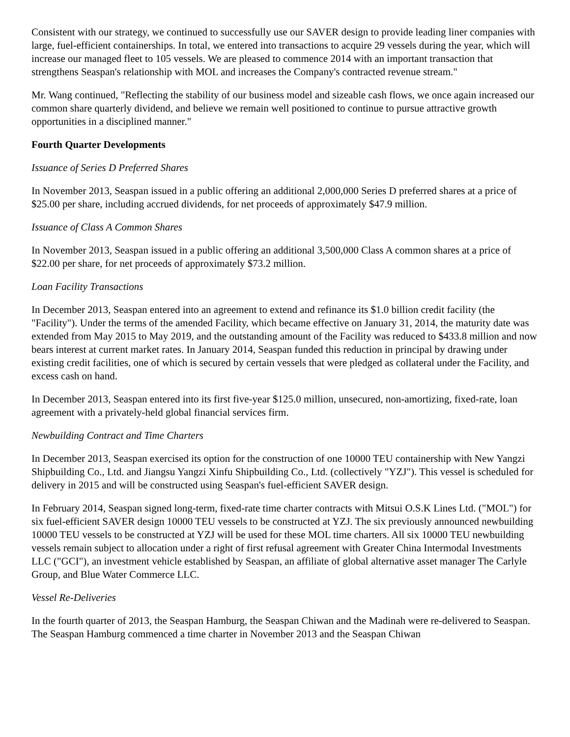Consistent with our strategy, we continued to successfully use our SAVER design to provide leading liner companies with large, fuel-efficient containerships. In total, we entered into transactions to acquire 29 vessels during the year, which will increase our managed fleet to 105 vessels. We are pleased to commence 2014 with an important transaction that strengthens Seaspan's relationship with MOL and increases the Company's contracted revenue stream."
Mr. Wang continued, "Reflecting the stability of our business model and sizeable cash flows, we once again increased our common share quarterly dividend, and believe we remain well positioned to continue to pursue attractive growth opportunities in a disciplined manner."
Fourth Quarter Developments
Issuance of Series D Preferred Shares
In November 2013, Seaspan issued in a public offering an additional 2,000,000 Series D preferred shares at a price of $25.00 per share, including accrued dividends, for net proceeds of approximately $47.9 million.
Issuance of Class A Common Shares
In November 2013, Seaspan issued in a public offering an additional 3,500,000 Class A common shares at a price of $22.00 per share, for net proceeds of approximately $73.2 million.
Loan Facility Transactions
In December 2013, Seaspan entered into an agreement to extend and refinance its $1.0 billion credit facility (the "Facility"). Under the terms of the amended Facility, which became effective on January 31, 2014, the maturity date was extended from May 2015 to May 2019, and the outstanding amount of the Facility was reduced to $433.8 million and now bears interest at current market rates. In January 2014, Seaspan funded this reduction in principal by drawing under existing credit facilities, one of which is secured by certain vessels that were pledged as collateral under the Facility, and excess cash on hand.
In December 2013, Seaspan entered into its first five-year $125.0 million, unsecured, non-amortizing, fixed-rate, loan agreement with a privately-held global financial services firm.
Newbuilding Contract and Time Charters
In December 2013, Seaspan exercised its option for the construction of one 10000 TEU containership with New Yangzi Shipbuilding Co., Ltd. and Jiangsu Yangzi Xinfu Shipbuilding Co., Ltd. (collectively "YZJ"). This vessel is scheduled for delivery in 2015 and will be constructed using Seaspan's fuel-efficient SAVER design.
In February 2014, Seaspan signed long-term, fixed-rate time charter contracts with Mitsui O.S.K Lines Ltd. ("MOL") for six fuel-efficient SAVER design 10000 TEU vessels to be constructed at YZJ. The six previously announced newbuilding 10000 TEU vessels to be constructed at YZJ will be used for these MOL time charters. All six 10000 TEU newbuilding vessels remain subject to allocation under a right of first refusal agreement with Greater China Intermodal Investments LLC ("GCI"), an investment vehicle established by Seaspan, an affiliate of global alternative asset manager The Carlyle Group, and Blue Water Commerce LLC.
Vessel Re-Deliveries
In the fourth quarter of 2013, the Seaspan Hamburg, the Seaspan Chiwan and the Madinah were re-delivered to Seaspan. The Seaspan Hamburg commenced a time charter in November 2013 and the Seaspan Chiwan